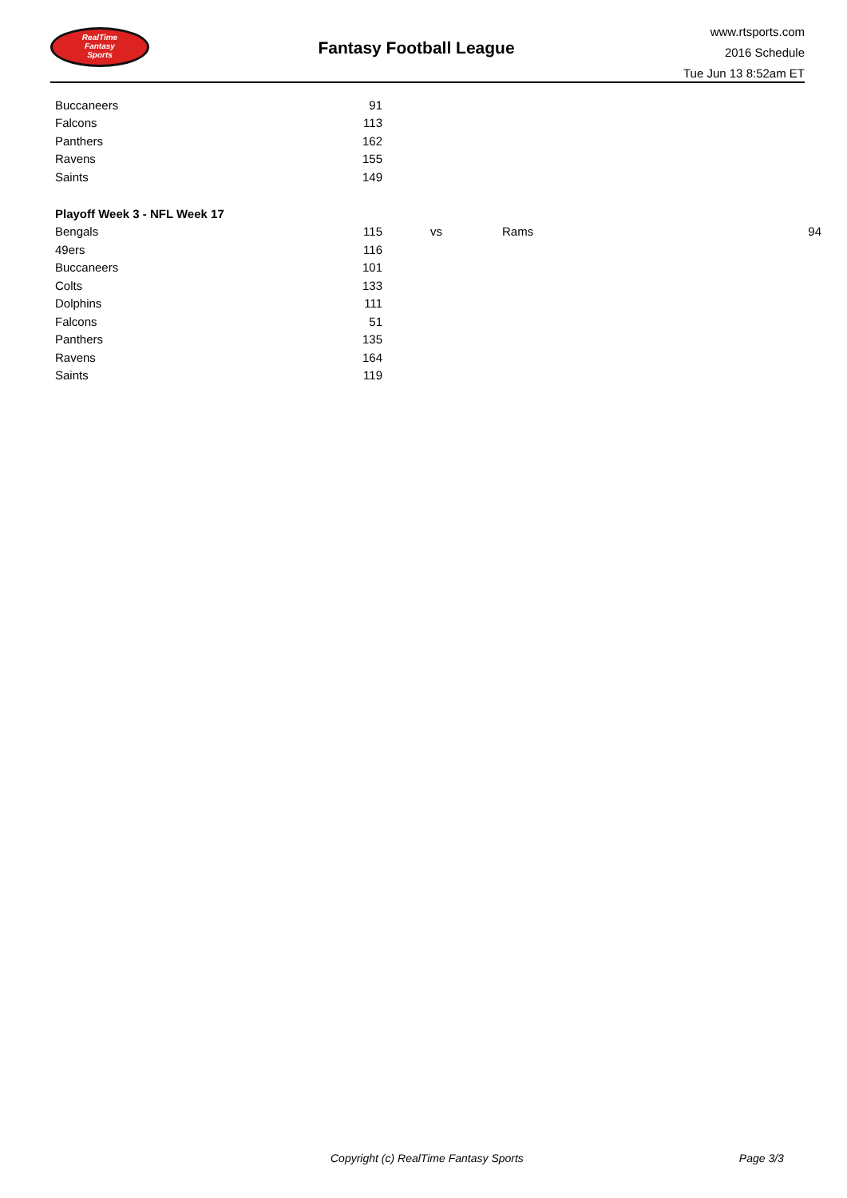RealTime
Fantasy
Sports
Fantasy Football League
www.rtsports.com
2016 Schedule
Tue Jun 13 8:52am ET
| Buccaneers | 91 |
| Falcons | 113 |
| Panthers | 162 |
| Ravens | 155 |
| Saints | 149 |
Playoff Week 3 - NFL Week 17
| Bengals | 115 | vs | Rams | 94 |
| 49ers | 116 | | | |
| Buccaneers | 101 | | | |
| Colts | 133 | | | |
| Dolphins | 111 | | | |
| Falcons | 51 | | | |
| Panthers | 135 | | | |
| Ravens | 164 | | | |
| Saints | 119 | | | |
Copyright (c) RealTime Fantasy Sports Page 3/3